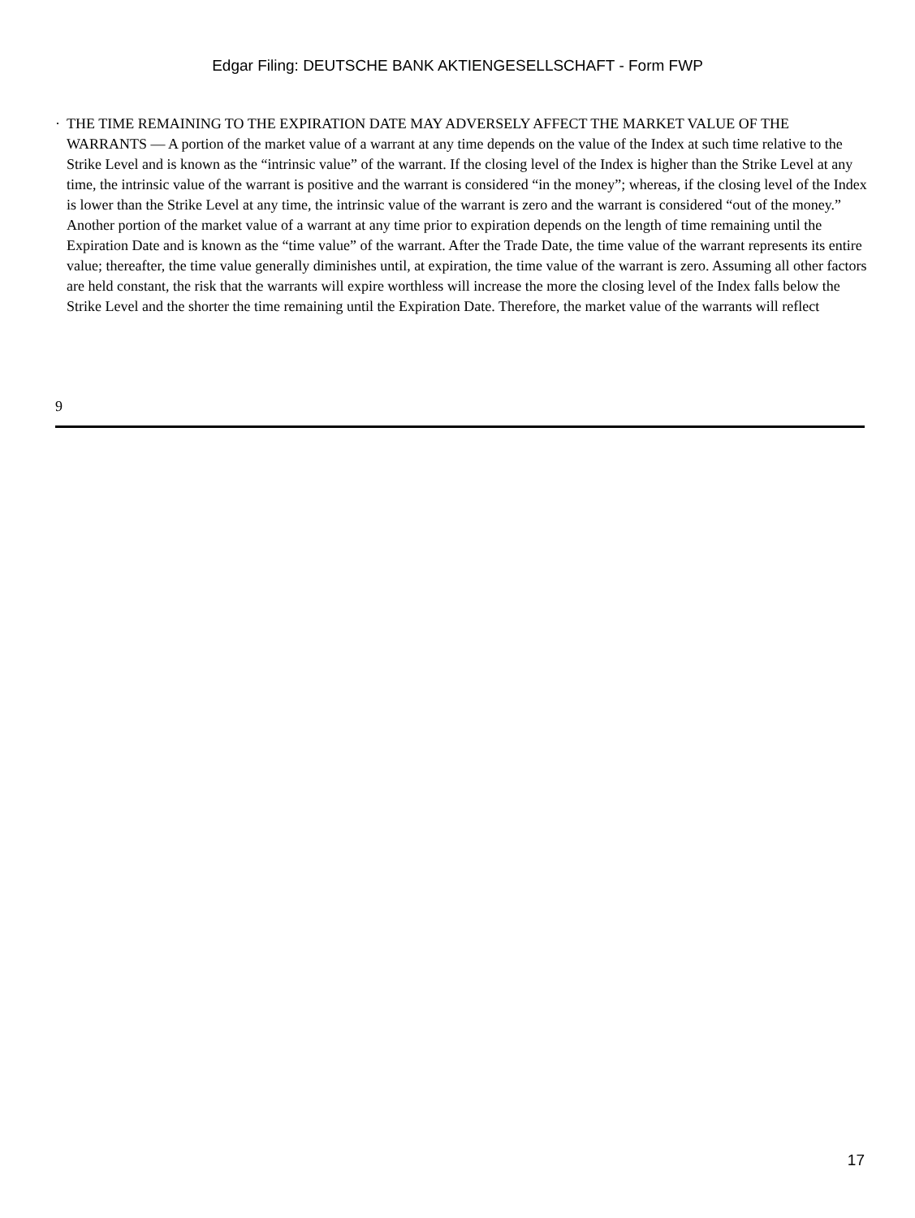Edgar Filing: DEUTSCHE BANK AKTIENGESELLSCHAFT - Form FWP
· THE TIME REMAINING TO THE EXPIRATION DATE MAY ADVERSELY AFFECT THE MARKET VALUE OF THE WARRANTS — A portion of the market value of a warrant at any time depends on the value of the Index at such time relative to the Strike Level and is known as the “intrinsic value” of the warrant. If the closing level of the Index is higher than the Strike Level at any time, the intrinsic value of the warrant is positive and the warrant is considered “in the money”; whereas, if the closing level of the Index is lower than the Strike Level at any time, the intrinsic value of the warrant is zero and the warrant is considered “out of the money.” Another portion of the market value of a warrant at any time prior to expiration depends on the length of time remaining until the Expiration Date and is known as the “time value” of the warrant. After the Trade Date, the time value of the warrant represents its entire value; thereafter, the time value generally diminishes until, at expiration, the time value of the warrant is zero. Assuming all other factors are held constant, the risk that the warrants will expire worthless will increase the more the closing level of the Index falls below the Strike Level and the shorter the time remaining until the Expiration Date. Therefore, the market value of the warrants will reflect
9
17